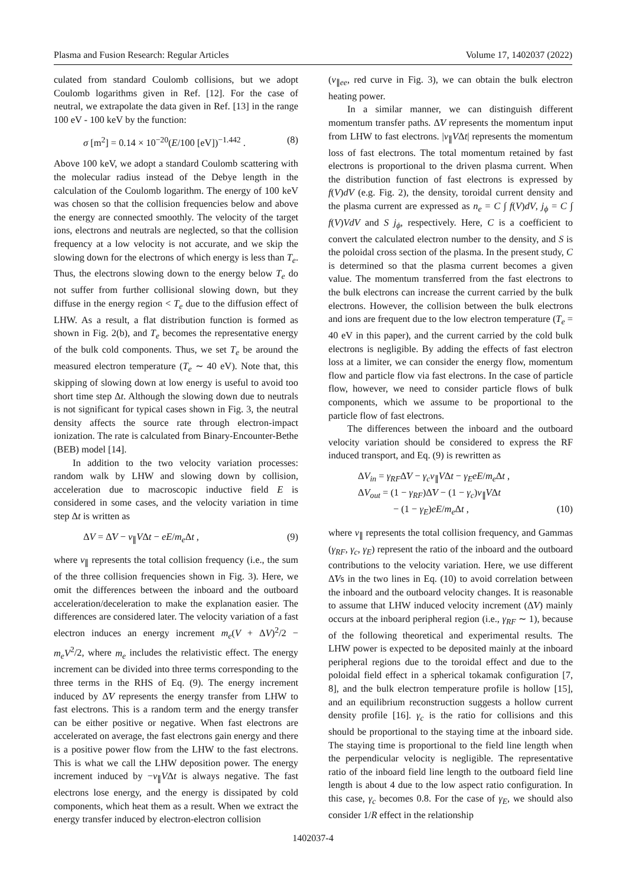Plasma and Fusion Research: Regular Articles Volume 17, 1402037 (2022)
culated from standard Coulomb collisions, but we adopt Coulomb logarithms given in Ref. [12]. For the case of neutral, we extrapolate the data given in Ref. [13] in the range 100 eV - 100 keV by the function:
σ [m<sup>2</sup>] = 0.14 × 10<sup>−20</sup>(E/100 [eV])<sup>−1.442</sup> . (8)
Above 100 keV, we adopt a standard Coulomb scattering with the molecular radius instead of the Debye length in the calculation of the Coulomb logarithm. The energy of 100 keV was chosen so that the collision frequencies below and above the energy are connected smoothly. The velocity of the target ions, electrons and neutrals are neglected, so that the collision frequency at a low velocity is not accurate, and we skip the slowing down for the electrons of which energy is less than T<sub>e</sub>. Thus, the electrons slowing down to the energy below T<sub>e</sub> do not suffer from further collisional slowing down, but they diffuse in the energy region < T<sub>e</sub> due to the diffusion effect of LHW. As a result, a flat distribution function is formed as shown in Fig. 2(b), and T<sub>e</sub> becomes the representative energy of the bulk cold components. Thus, we set T<sub>e</sub> be around the measured electron temperature (T<sub>e</sub> ∼ 40 eV). Note that, this skipping of slowing down at low energy is useful to avoid too short time step Δt. Although the slowing down due to neutrals is not significant for typical cases shown in Fig. 3, the neutral density affects the source rate through electron-impact ionization. The rate is calculated from Binary-Encounter-Bethe (BEB) model [14].
In addition to the two velocity variation processes: random walk by LHW and slowing down by collision, acceleration due to macroscopic inductive field E is considered in some cases, and the velocity variation in time step Δt is written as
ΔV = Δ̃V − ν<sub>∥</sub>VΔt − eE/m<sub>e</sub> Δt , (9)
where ν<sub>∥</sub> represents the total collision frequency (i.e., the sum of the three collision frequencies shown in Fig. 3). Here, we omit the differences between the inboard and the outboard acceleration/deceleration to make the explanation easier. The differences are considered later. The velocity variation of a fast electron induces an energy increment m<sub>e</sub>(V + ΔV)<sup>2</sup>/2 − m<sub>e</sub>V<sup>2</sup>/2, where m<sub>e</sub> includes the relativistic effect. The energy increment can be divided into three terms corresponding to the three terms in the RHS of Eq. (9). The energy increment induced by Δ̃V represents the energy transfer from LHW to fast electrons. This is a random term and the energy transfer can be either positive or negative. When fast electrons are accelerated on average, the fast electrons gain energy and there is a positive power flow from the LHW to the fast electrons. This is what we call the LHW deposition power. The energy increment induced by −ν<sub>∥</sub>VΔt is always negative. The fast electrons lose energy, and the energy is dissipated by cold components, which heat them as a result. When we extract the energy transfer induced by electron-electron collision
(ν<sub>∥ee</sub>, red curve in Fig. 3), we can obtain the bulk electron heating power.
In a similar manner, we can distinguish different momentum transfer paths. Δ̃V represents the momentum input from LHW to fast electrons. |ν<sub>∥</sub>VΔt| represents the momentum loss of fast electrons. The total momentum retained by fast electrons is proportional to the driven plasma current. When the distribution function of fast electrons is expressed by f(V)dV (e.g. Fig. 2), the density, toroidal current density and the plasma current are expressed as n<sub>e</sub> = C ∫ f(V)dV, j<sub>ϕ</sub> = C ∫ f(V)VdV and S j<sub>ϕ</sub>, respectively. Here, C is a coefficient to convert the calculated electron number to the density, and S is the poloidal cross section of the plasma. In the present study, C is determined so that the plasma current becomes a given value. The momentum transferred from the fast electrons to the bulk electrons can increase the current carried by the bulk electrons. However, the collision between the bulk electrons and ions are frequent due to the low electron temperature (T<sub>e</sub> = 40 eV in this paper), and the current carried by the cold bulk electrons is negligible. By adding the effects of fast electron loss at a limiter, we can consider the energy flow, momentum flow and particle flow via fast electrons. In the case of particle flow, however, we need to consider particle flows of bulk components, which we assume to be proportional to the particle flow of fast electrons.
The differences between the inboard and the outboard velocity variation should be considered to express the RF induced transport, and Eq. (9) is rewritten as
ΔV<sub>in</sub> = γ<sub>RF</sub>Δ̃V − γ<sub>c</sub>ν<sub>∥</sub>VΔt − γ<sub>E</sub>eE/m<sub>e</sub> Δt ,
ΔV<sub>out</sub> = (1 − γ<sub>RF</sub>)Δ̃V − (1 − γ<sub>c</sub>)ν<sub>∥</sub>VΔt
− (1 − γ<sub>E</sub>)eE/m<sub>e</sub> Δt , (10)
where ν<sub>∥</sub> represents the total collision frequency, and Gammas (γ<sub>RF</sub>, γ<sub>c</sub>, γ<sub>E</sub>) represent the ratio of the inboard and the outboard contributions to the velocity variation. Here, we use different Δ̃Vs in the two lines in Eq. (10) to avoid correlation between the inboard and the outboard velocity changes. It is reasonable to assume that LHW induced velocity increment (Δ̃V) mainly occurs at the inboard peripheral region (i.e., γ<sub>RF</sub> ∼ 1), because of the following theoretical and experimental results. The LHW power is expected to be deposited mainly at the inboard peripheral regions due to the toroidal effect and due to the poloidal field effect in a spherical tokamak configuration [7, 8], and the bulk electron temperature profile is hollow [15], and an equilibrium reconstruction suggests a hollow current density profile [16]. γ<sub>c</sub> is the ratio for collisions and this should be proportional to the staying time at the inboard side. The staying time is proportional to the field line length when the perpendicular velocity is negligible. The representative ratio of the inboard field line length to the outboard field line length is about 4 due to the low aspect ratio configuration. In this case, γ<sub>c</sub> becomes 0.8. For the case of γ<sub>E</sub>, we should also consider 1/R effect in the relationship
1402037-4